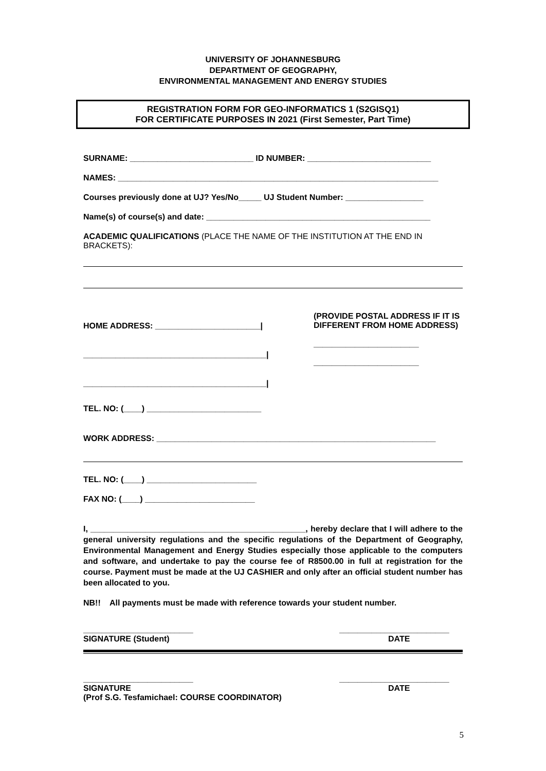UNIVERSITY OF JOHANNESBURG
DEPARTMENT OF GEOGRAPHY,
ENVIRONMENTAL MANAGEMENT AND ENERGY STUDIES
REGISTRATION FORM FOR GEO-INFORMATICS 1 (S2GISQ1)
FOR CERTIFICATE PURPOSES IN 2021 (First Semester, Part Time)
SURNAME: ___________________________ ID NUMBER: ___________________________
NAMES: ______________________________________________________________________
Courses previously done at UJ? Yes/No_____ UJ Student Number: _________________
Name(s) of course(s) and date: _________________________________________________
ACADEMIC QUALIFICATIONS (PLACE THE NAME OF THE INSTITUTION AT THE END IN BRACKETS):
HOME ADDRESS: _______________________|
________________________________________|
________________________________________|
(PROVIDE POSTAL ADDRESS IF IT IS DIFFERENT FROM HOME ADDRESS)
_______________________
_______________________
TEL. NO: (____) _________________________
WORK ADDRESS: _____________________________________________________________
TEL. NO: (____) ________________________
FAX NO: (____) ________________________
I, _______________________________________________, hereby declare that I will adhere to the general university regulations and the specific regulations of the Department of Geography, Environmental Management and Energy Studies especially those applicable to the computers and software, and undertake to pay the course fee of R8500.00 in full at registration for the course. Payment must be made at the UJ CASHIER and only after an official student number has been allocated to you.
NB!! All payments must be made with reference towards your student number.
________________________
SIGNATURE (Student) ________________________
DATE
________________________
SIGNATURE
(Prof S.G. Tesfamichael: COURSE COORDINATOR) ________________________
DATE
5